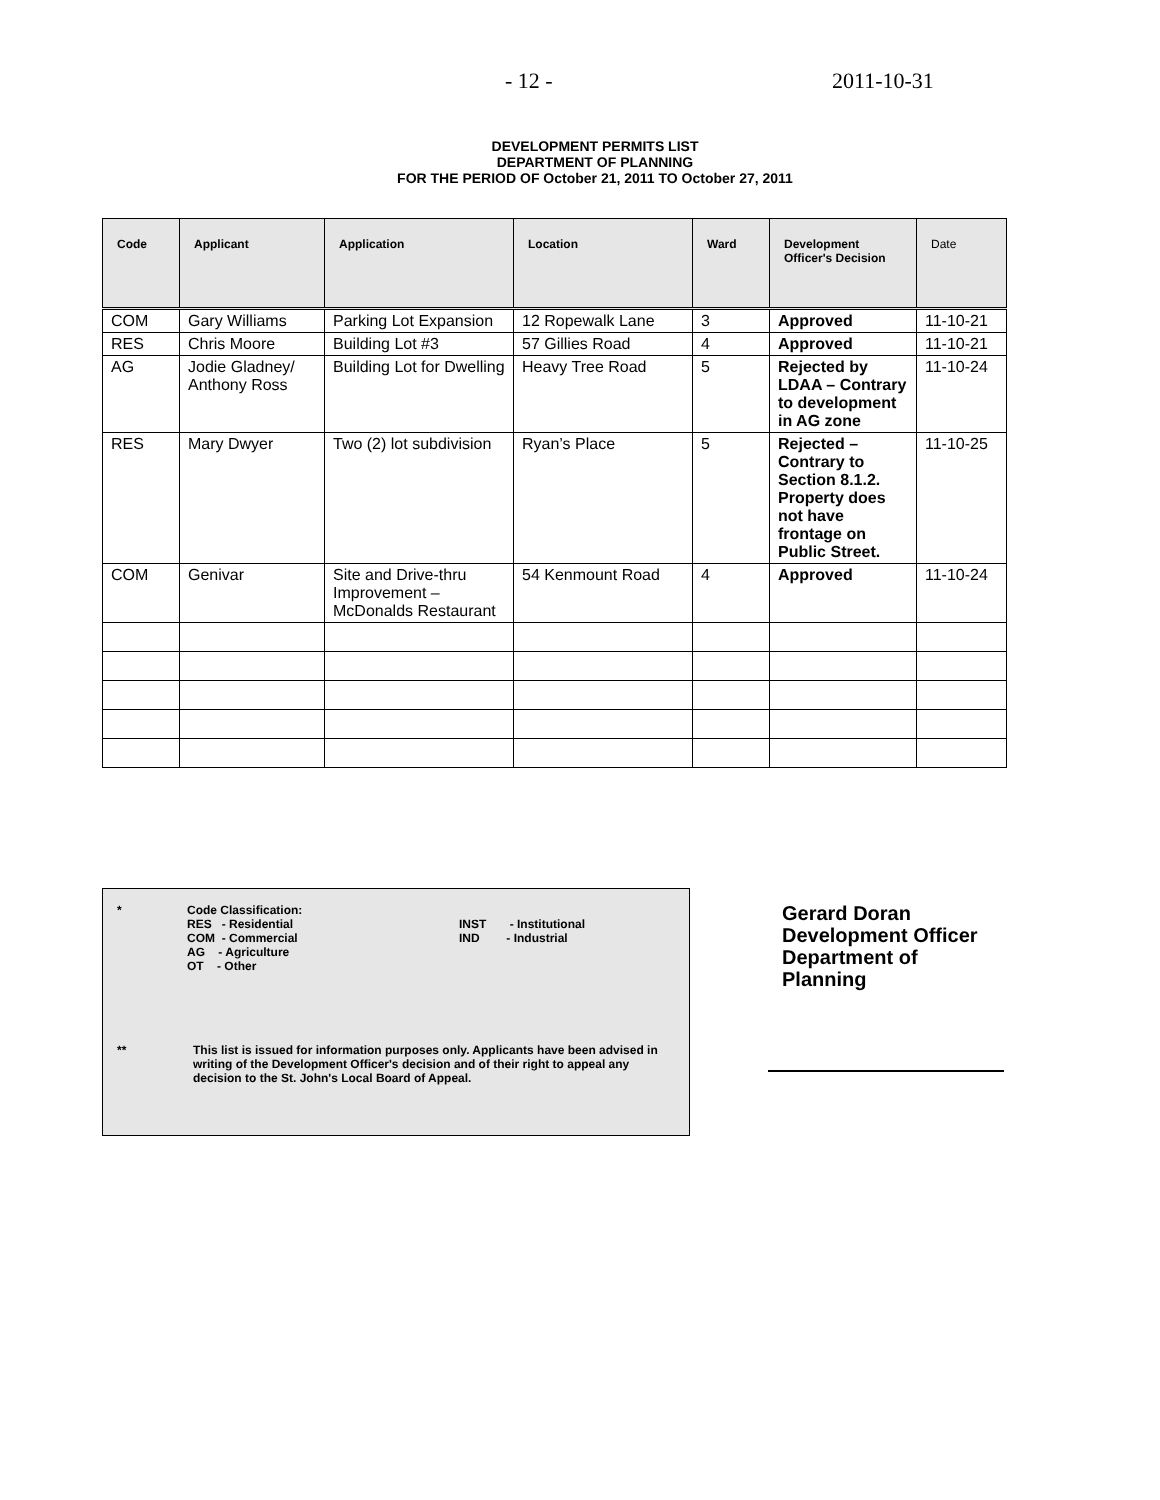- 12 - 2011-10-31
DEVELOPMENT PERMITS LIST
DEPARTMENT OF PLANNING
FOR THE PERIOD OF October 21, 2011 TO October 27, 2011
| Code | Applicant | Application | Location | Ward | Development Officer's Decision | Date |
| --- | --- | --- | --- | --- | --- | --- |
| COM | Gary Williams | Parking Lot Expansion | 12 Ropewalk Lane | 3 | Approved | 11-10-21 |
| RES | Chris Moore | Building Lot #3 | 57 Gillies Road | 4 | Approved | 11-10-21 |
| AG | Jodie Gladney/ Anthony Ross | Building Lot for Dwelling | Heavy Tree Road | 5 | Rejected by LDAA – Contrary to development in AG zone | 11-10-24 |
| RES | Mary Dwyer | Two (2) lot subdivision | Ryan’s Place | 5 | Rejected – Contrary to Section 8.1.2. Property does not have frontage on Public Street. | 11-10-25 |
| COM | Genivar | Site and Drive-thru Improvement – McDonalds Restaurant | 54 Kenmount Road | 4 | Approved | 11-10-24 |
* Code Classification:
RES - Residential
COM - Commercial
AG - Agriculture
OT - Other
INST - Institutional
IND - Industrial
** This list is issued for information purposes only. Applicants have been advised in writing of the Development Officer's decision and of their right to appeal any decision to the St. John's Local Board of Appeal.
Gerard Doran
Development Officer
Department of
Planning